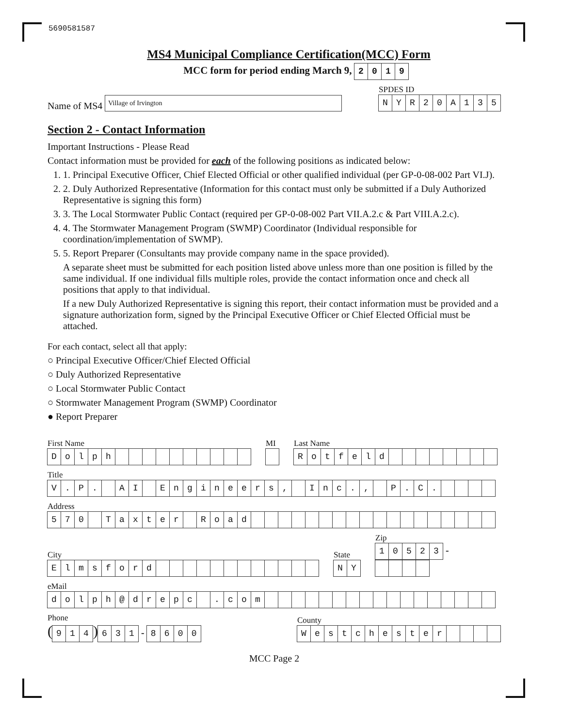5690581587
MS4 Municipal Compliance Certification(MCC) Form
MCC form for period ending March 9, 2019
Name of MS4 Village of Irvington
SPDES ID
NYR 20 A 135
Section 2 - Contact Information
Important Instructions - Please Read
Contact information must be provided for each of the following positions as indicated below:
1. 1. Principal Executive Officer, Chief Elected Official or other qualified individual (per GP-0-08-002 Part VI.J).
2. 2. Duly Authorized Representative (Information for this contact must only be submitted if a Duly Authorized Representative is signing this form)
3. 3. The Local Stormwater Public Contact (required per GP-0-08-002 Part VII.A.2.c & Part VIII.A.2.c).
4. 4. The Stormwater Management Program (SWMP) Coordinator (Individual responsible for coordination/implementation of SWMP).
5. 5. Report Preparer (Consultants may provide company name in the space provided).
A separate sheet must be submitted for each position listed above unless more than one position is filled by the same individual. If one individual fills multiple roles, provide the contact information once and check all positions that apply to that individual.
If a new Duly Authorized Representative is signing this report, their contact information must be provided and a signature authorization form, signed by the Principal Executive Officer or Chief Elected Official must be attached.
For each contact, select all that apply:
○ Principal Executive Officer/Chief Elected Official
○ Duly Authorized Representative
○ Local Stormwater Public Contact
○ Stormwater Management Program (SWMP) Coordinator
● Report Preparer
First Name
Dolph
MI
Last Name
Rotfeld
Title
V. P. AI Engineers, Inc., P. C.
Address
570 Taxter Road
City
Elmsford
State
NY
Zip
10523 -
eMail
dolph @ drepc . com
Phone
(914) 631 - 8600
County
Westchester
MCC Page 2